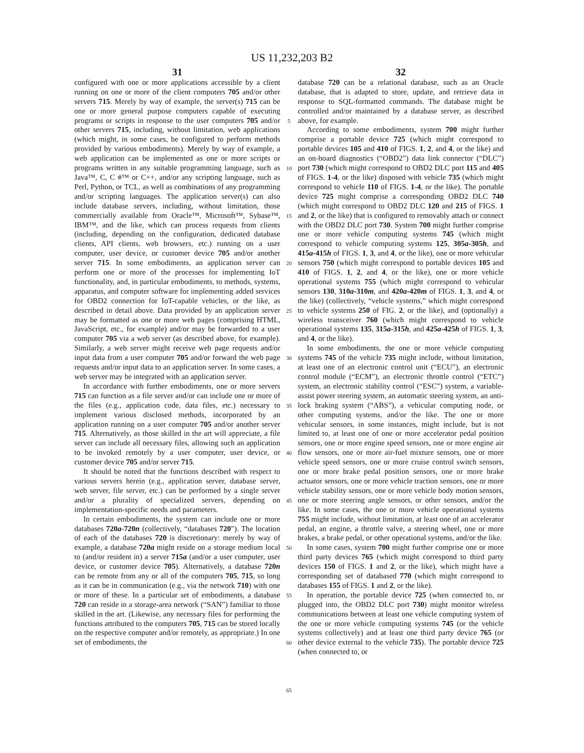US 11,232,203 B2
31
configured with one or more applications accessible by a client running on one or more of the client computers 705 and/or other servers 715. Merely by way of example, the server(s) 715 can be one or more general purpose computers capable of executing programs or scripts in response to the user computers 705 and/or other servers 715, including, without limitation, web applications (which might, in some cases, be configured to perform methods provided by various embodiments). Merely by way of example, a web application can be implemented as one or more scripts or programs written in any suitable programming language, such as Java™, C, C #™ or C++, and/or any scripting language, such as Perl, Python, or TCL, as well as combinations of any programming and/or scripting languages. The application server(s) can also include database servers, including, without limitation, those commercially available from Oracle™, Microsoft™, Sybase™, IBM™, and the like, which can process requests from clients (including, depending on the configuration, dedicated database clients, API clients, web browsers, etc.) running on a user computer, user device, or customer device 705 and/or another server 715. In some embodiments, an application server can perform one or more of the processes for implementing IoT functionality, and, in particular embodiments, to methods, systems, apparatus, and computer software for implementing added services for OBD2 connection for IoT-capable vehicles, or the like, as described in detail above. Data provided by an application server may be formatted as one or more web pages (comprising HTML, JavaScript, etc., for example) and/or may be forwarded to a user computer 705 via a web server (as described above, for example). Similarly, a web server might receive web page requests and/or input data from a user computer 705 and/or forward the web page requests and/or input data to an application server. In some cases, a web server may be integrated with an application server.
In accordance with further embodiments, one or more servers 715 can function as a file server and/or can include one or more of the files (e.g., application code, data files, etc.) necessary to implement various disclosed methods, incorporated by an application running on a user computer 705 and/or another server 715. Alternatively, as those skilled in the art will appreciate, a file server can include all necessary files, allowing such an application to be invoked remotely by a user computer, user device, or customer device 705 and/or server 715.
It should be noted that the functions described with respect to various servers herein (e.g., application server, database server, web server, file server, etc.) can be performed by a single server and/or a plurality of specialized servers, depending on implementation-specific needs and parameters.
In certain embodiments, the system can include one or more databases 720a-720n (collectively, “databases 720”). The location of each of the databases 720 is discretionary: merely by way of example, a database 720a might reside on a storage medium local to (and/or resident in) a server 715a (and/or a user computer, user device, or customer device 705). Alternatively, a database 720n can be remote from any or all of the computers 705, 715, so long as it can be in communication (e.g., via the network 710) with one or more of these. In a particular set of embodiments, a database 720 can reside in a storage-area network (“SAN”) familiar to those skilled in the art. (Likewise, any necessary files for performing the functions attributed to the computers 705, 715 can be stored locally on the respective computer and/or remotely, as appropriate.) In one set of embodiments, the
5
10
15
20
25
30
35
40
45
50
55
60
65
32
database 720 can be a relational database, such as an Oracle database, that is adapted to store, update, and retrieve data in response to SQL-formatted commands. The database might be controlled and/or maintained by a database server, as described above, for example.
According to some embodiments, system 700 might further comprise a portable device 725 (which might correspond to portable devices 105 and 410 of FIGS. 1, 2, and 4, or the like) and an on-board diagnostics (“OBD2”) data link connector (“DLC”) port 730 (which might correspond to OBD2 DLC port 115 and 405 of FIGS. 1-4, or the like) disposed with vehicle 735 (which might correspond to vehicle 110 of FIGS. 1-4, or the like). The portable device 725 might comprise a corresponding OBD2 DLC 740 (which might correspond to OBD2 DLC 120 and 215 of FIGS. 1 and 2, or the like) that is configured to removably attach or connect with the OBD2 DLC port 730. System 700 might further comprise one or more vehicle computing systems 745 (which might correspond to vehicle computing systems 125, 305a-305h, and 415a-415h of FIGS. 1, 3, and 4, or the like), one or more vehicular sensors 750 (which might correspond to portable devices 105 and 410 of FIGS. 1, 2, and 4, or the like), one or more vehicle operational systems 755 (which might correspond to vehicular sensors 130, 310a-310m, and 420a-420m of FIGS. 1, 3, and 4, or the like) (collectively, “vehicle systems,” which might correspond to vehicle systems 250 of FIG. 2, or the like), and (optionally) a wireless transceiver 760 (which might correspond to vehicle operational systems 135, 315a-315h, and 425a-425h of FIGS. 1, 3, and 4, or the like).
In some embodiments, the one or more vehicle computing systems 745 of the vehicle 735 might include, without limitation, at least one of an electronic control unit (“ECU”), an electronic control module (“ECM”), an electronic throttle control (“ETC”) system, an electronic stability control (“ESC”) system, a variable-assist power steering system, an automatic steering system, an anti-lock braking system (“ABS”), a vehicular computing node, or other computing systems, and/or the like. The one or more vehicular sensors, in some instances, might include, but is not limited to, at least one of one or more accelerator pedal position sensors, one or more engine speed sensors, one or more engine air flow sensors, one or more air-fuel mixture sensors, one or more vehicle speed sensors, one or more cruise control switch sensors, one or more brake pedal position sensors, one or more brake actuator sensors, one or more vehicle traction sensors, one or more vehicle stability sensors, one or more vehicle body motion sensors, one or more steering angle sensors, or other sensors, and/or the like. In some cases, the one or more vehicle operational systems 755 might include, without limitation, at least one of an accelerator pedal, an engine, a throttle valve, a steering wheel, one or more brakes, a brake pedal, or other operational systems, and/or the like.
In some cases, system 700 might further comprise one or more third party devices 765 (which might correspond to third party devices 150 of FIGS. 1 and 2, or the like), which might have a corresponding set of databased 770 (which might correspond to databases 155 of FIGS. 1 and 2, or the like).
In operation, the portable device 725 (when connected to, or plugged into, the OBD2 DLC port 730) might monitor wireless communications between at least one vehicle computing system of the one or more vehicle computing systems 745 (or the vehicle systems collectively) and at least one third party device 765 (or other device external to the vehicle 735). The portable device 725 (when connected to, or